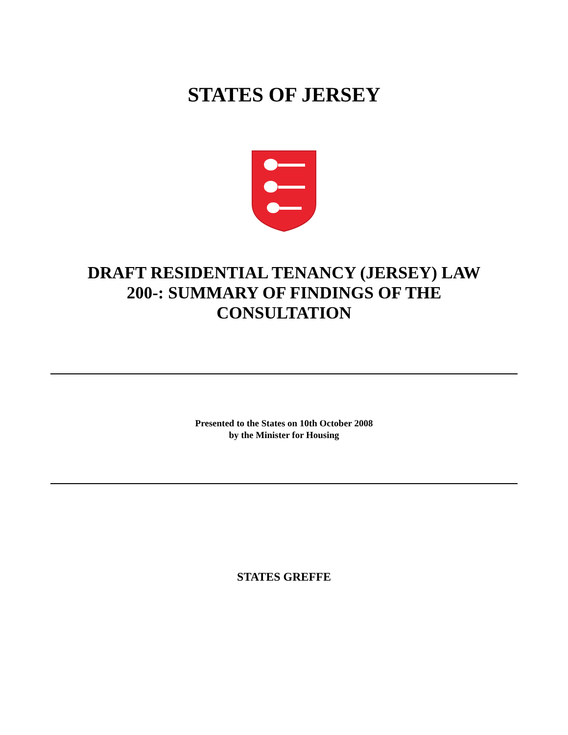STATES OF JERSEY
DRAFT RESIDENTIAL TENANCY (JERSEY) LAW
200-: SUMMARY OF FINDINGS OF THE
CONSULTATION
Presented to the States on 10th October 2008
by the Minister for Housing
STATES GREFFE